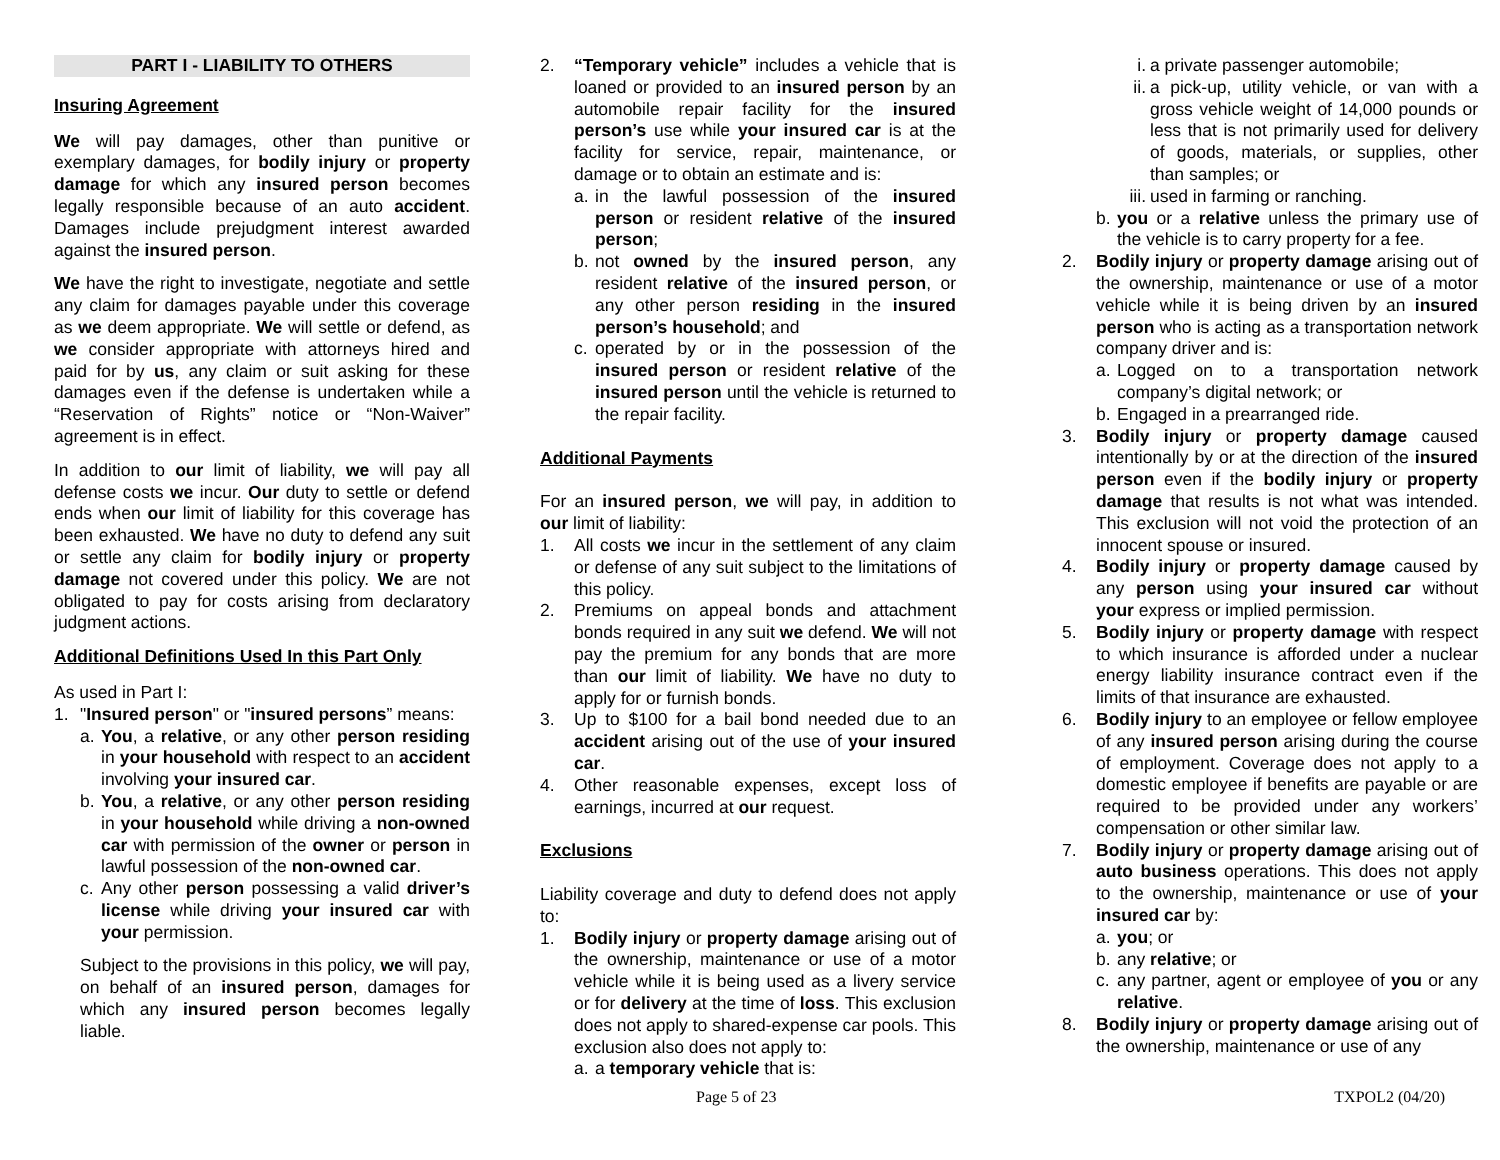PART I - LIABILITY TO OTHERS
Insuring Agreement
We will pay damages, other than punitive or exemplary damages, for bodily injury or property damage for which any insured person becomes legally responsible because of an auto accident. Damages include prejudgment interest awarded against the insured person.
We have the right to investigate, negotiate and settle any claim for damages payable under this coverage as we deem appropriate. We will settle or defend, as we consider appropriate with attorneys hired and paid for by us, any claim or suit asking for these damages even if the defense is undertaken while a “Reservation of Rights” notice or “Non-Waiver” agreement is in effect.
In addition to our limit of liability, we will pay all defense costs we incur. Our duty to settle or defend ends when our limit of liability for this coverage has been exhausted. We have no duty to defend any suit or settle any claim for bodily injury or property damage not covered under this policy. We are not obligated to pay for costs arising from declaratory judgment actions.
Additional Definitions Used In this Part Only
As used in Part I:
1. "Insured person" or "insured persons” means:
a. You, a relative, or any other person residing in your household with respect to an accident involving your insured car.
b. You, a relative, or any other person residing in your household while driving a non-owned car with permission of the owner or person in lawful possession of the non-owned car.
c. Any other person possessing a valid driver’s license while driving your insured car with your permission.
Subject to the provisions in this policy, we will pay, on behalf of an insured person, damages for which any insured person becomes legally liable.
2. “Temporary vehicle” includes a vehicle that is loaned or provided to an insured person by an automobile repair facility for the insured person’s use while your insured car is at the facility for service, repair, maintenance, or damage or to obtain an estimate and is:
a. in the lawful possession of the insured person or resident relative of the insured person;
b. not owned by the insured person, any resident relative of the insured person, or any other person residing in the insured person’s household; and
c. operated by or in the possession of the insured person or resident relative of the insured person until the vehicle is returned to the repair facility.
Additional Payments
For an insured person, we will pay, in addition to our limit of liability:
1. All costs we incur in the settlement of any claim or defense of any suit subject to the limitations of this policy.
2. Premiums on appeal bonds and attachment bonds required in any suit we defend. We will not pay the premium for any bonds that are more than our limit of liability. We have no duty to apply for or furnish bonds.
3. Up to $100 for a bail bond needed due to an accident arising out of the use of your insured car.
4. Other reasonable expenses, except loss of earnings, incurred at our request.
Exclusions
Liability coverage and duty to defend does not apply to:
1. Bodily injury or property damage arising out of the ownership, maintenance or use of a motor vehicle while it is being used as a livery service or for delivery at the time of loss. This exclusion does not apply to shared-expense car pools. This exclusion also does not apply to:
a. a temporary vehicle that is:
i. a private passenger automobile;
ii. a pick-up, utility vehicle, or van with a gross vehicle weight of 14,000 pounds or less that is not primarily used for delivery of goods, materials, or supplies, other than samples; or
iii. used in farming or ranching.
b. you or a relative unless the primary use of the vehicle is to carry property for a fee.
2. Bodily injury or property damage arising out of the ownership, maintenance or use of a motor vehicle while it is being driven by an insured person who is acting as a transportation network company driver and is:
a. Logged on to a transportation network company’s digital network; or
b. Engaged in a prearranged ride.
3. Bodily injury or property damage caused intentionally by or at the direction of the insured person even if the bodily injury or property damage that results is not what was intended. This exclusion will not void the protection of an innocent spouse or insured.
4. Bodily injury or property damage caused by any person using your insured car without your express or implied permission.
5. Bodily injury or property damage with respect to which insurance is afforded under a nuclear energy liability insurance contract even if the limits of that insurance are exhausted.
6. Bodily injury to an employee or fellow employee of any insured person arising during the course of employment. Coverage does not apply to a domestic employee if benefits are payable or are required to be provided under any workers’ compensation or other similar law.
7. Bodily injury or property damage arising out of auto business operations. This does not apply to the ownership, maintenance or use of your insured car by:
a. you; or
b. any relative; or
c. any partner, agent or employee of you or any relative.
8. Bodily injury or property damage arising out of the ownership, maintenance or use of any
Page 5 of 23 TXPOL2 (04/20)